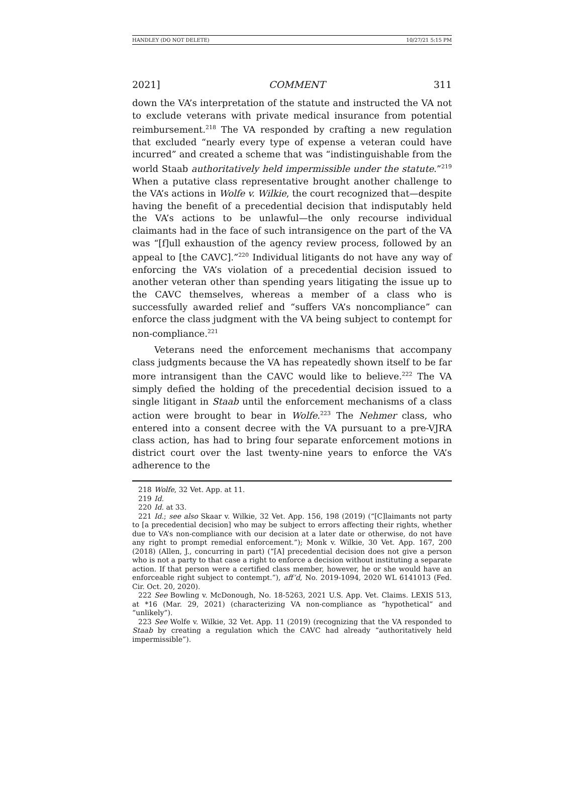HANDLEY (DO NOT DELETE) 10/27/21 5:15 PM
2021] COMMENT 311
down the VA’s interpretation of the statute and instructed the VA not to exclude veterans with private medical insurance from potential reimbursement.<sup>218</sup> The VA responded by crafting a new regulation that excluded “nearly every type of expense a veteran could have incurred” and created a scheme that was “indistinguishable from the world Staab authoritatively held impermissible under the statute.”<sup>219</sup> When a putative class representative brought another challenge to the VA’s actions in Wolfe v. Wilkie, the court recognized that—despite having the benefit of a precedential decision that indisputably held the VA’s actions to be unlawful—the only recourse individual claimants had in the face of such intransigence on the part of the VA was “[f]ull exhaustion of the agency review process, followed by an appeal to [the CAVC].”<sup>220</sup> Individual litigants do not have any way of enforcing the VA’s violation of a precedential decision issued to another veteran other than spending years litigating the issue up to the CAVC themselves, whereas a member of a class who is successfully awarded relief and “suffers VA’s noncompliance” can enforce the class judgment with the VA being subject to contempt for non-compliance.<sup>221</sup>
Veterans need the enforcement mechanisms that accompany class judgments because the VA has repeatedly shown itself to be far more intransigent than the CAVC would like to believe.<sup>222</sup> The VA simply defied the holding of the precedential decision issued to a single litigant in Staab until the enforcement mechanisms of a class action were brought to bear in Wolfe.<sup>223</sup> The Nehmer class, who entered into a consent decree with the VA pursuant to a pre-VJRA class action, has had to bring four separate enforcement motions in district court over the last twenty-nine years to enforce the VA’s adherence to the
218 Wolfe, 32 Vet. App. at 11.
219 Id.
220 Id. at 33.
221 Id.; see also Skaar v. Wilkie, 32 Vet. App. 156, 198 (2019) (“[C]laimants not party to [a precedential decision] who may be subject to errors affecting their rights, whether due to VA’s non-compliance with our decision at a later date or otherwise, do not have any right to prompt remedial enforcement.”); Monk v. Wilkie, 30 Vet. App. 167, 200 (2018) (Allen, J., concurring in part) (“[A] precedential decision does not give a person who is not a party to that case a right to enforce a decision without instituting a separate action. If that person were a certified class member, however, he or she would have an enforceable right subject to contempt.”), aff’d, No. 2019-1094, 2020 WL 6141013 (Fed. Cir. Oct. 20, 2020).
222 See Bowling v. McDonough, No. 18-5263, 2021 U.S. App. Vet. Claims. LEXIS 513, at *16 (Mar. 29, 2021) (characterizing VA non-compliance as “hypothetical” and “unlikely”).
223 See Wolfe v. Wilkie, 32 Vet. App. 11 (2019) (recognizing that the VA responded to Staab by creating a regulation which the CAVC had already “authoritatively held impermissible”).